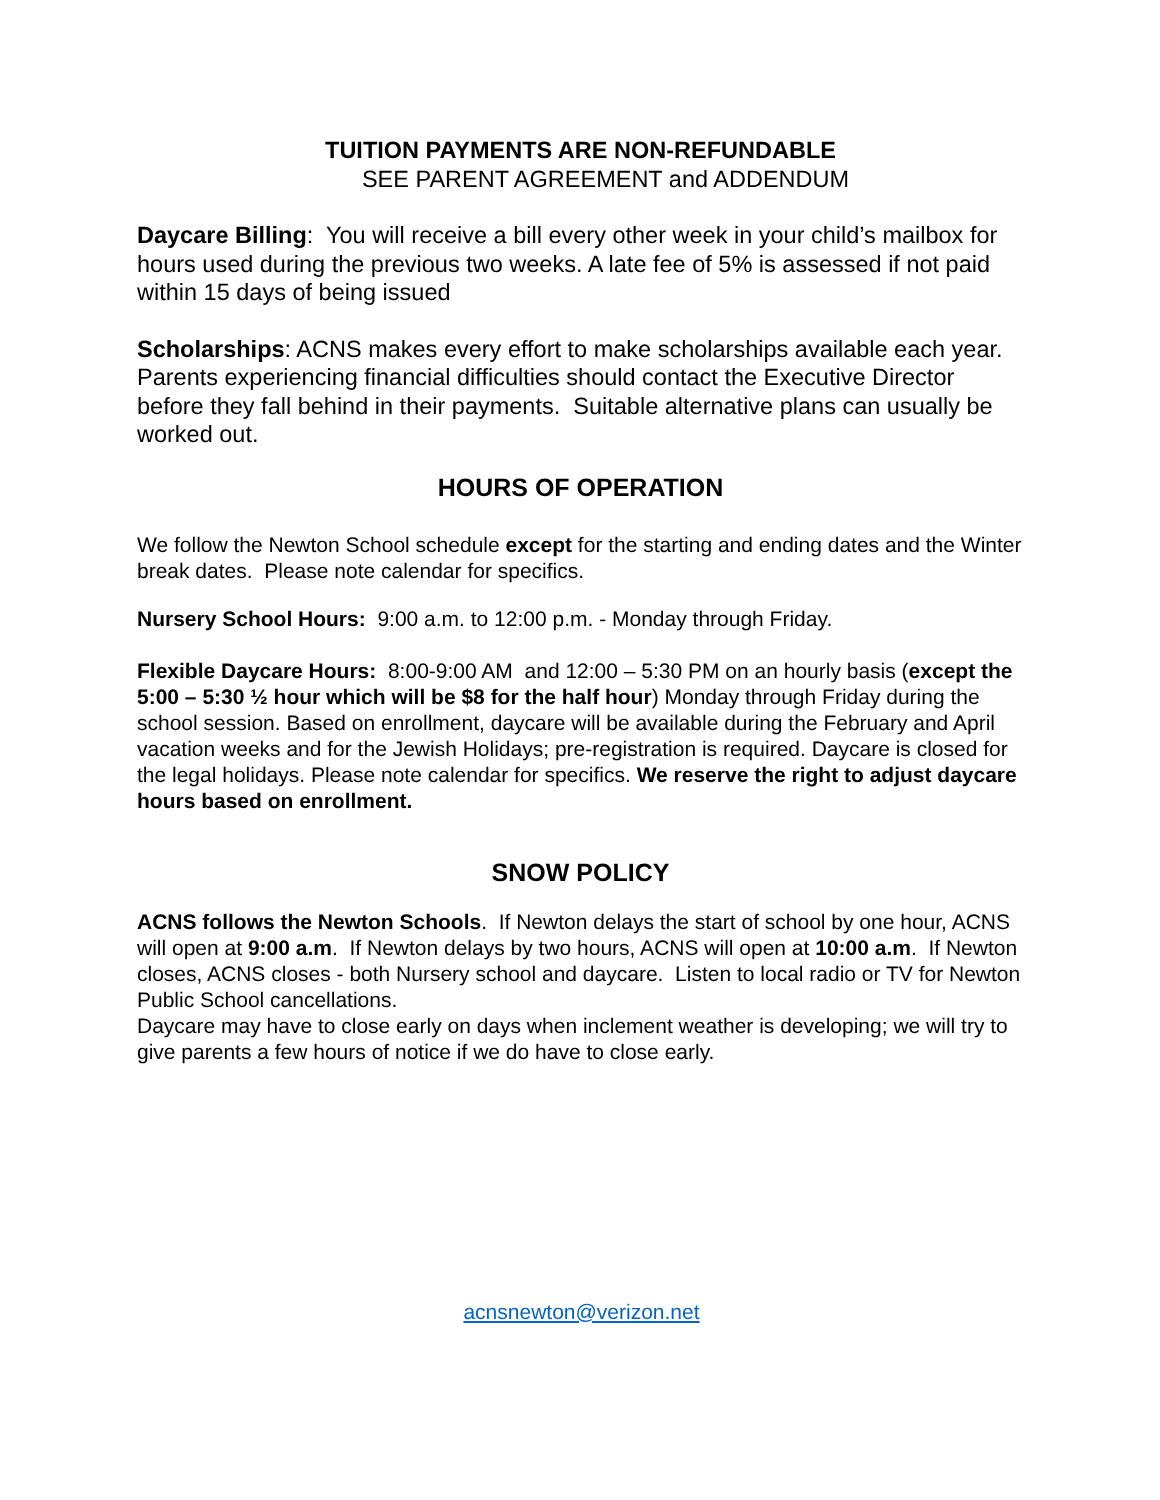TUITION PAYMENTS ARE NON-REFUNDABLE
SEE PARENT AGREEMENT and ADDENDUM
Daycare Billing: You will receive a bill every other week in your child’s mailbox for hours used during the previous two weeks. A late fee of 5% is assessed if not paid within 15 days of being issued
Scholarships: ACNS makes every effort to make scholarships available each year.
Parents experiencing financial difficulties should contact the Executive Director before they fall behind in their payments. Suitable alternative plans can usually be worked out.
HOURS OF OPERATION
We follow the Newton School schedule except for the starting and ending dates and the Winter break dates. Please note calendar for specifics.
Nursery School Hours: 9:00 a.m. to 12:00 p.m. - Monday through Friday.
Flexible Daycare Hours: 8:00-9:00 AM and 12:00 – 5:30 PM on an hourly basis (except the 5:00 – 5:30 ½ hour which will be $8 for the half hour) Monday through Friday during the school session. Based on enrollment, daycare will be available during the February and April vacation weeks and for the Jewish Holidays; pre-registration is required. Daycare is closed for the legal holidays. Please note calendar for specifics. We reserve the right to adjust daycare hours based on enrollment.
SNOW POLICY
ACNS follows the Newton Schools. If Newton delays the start of school by one hour, ACNS will open at 9:00 a.m. If Newton delays by two hours, ACNS will open at 10:00 a.m. If Newton closes, ACNS closes - both Nursery school and daycare. Listen to local radio or TV for Newton Public School cancellations.
Daycare may have to close early on days when inclement weather is developing; we will try to give parents a few hours of notice if we do have to close early.
acnsnewton@verizon.net